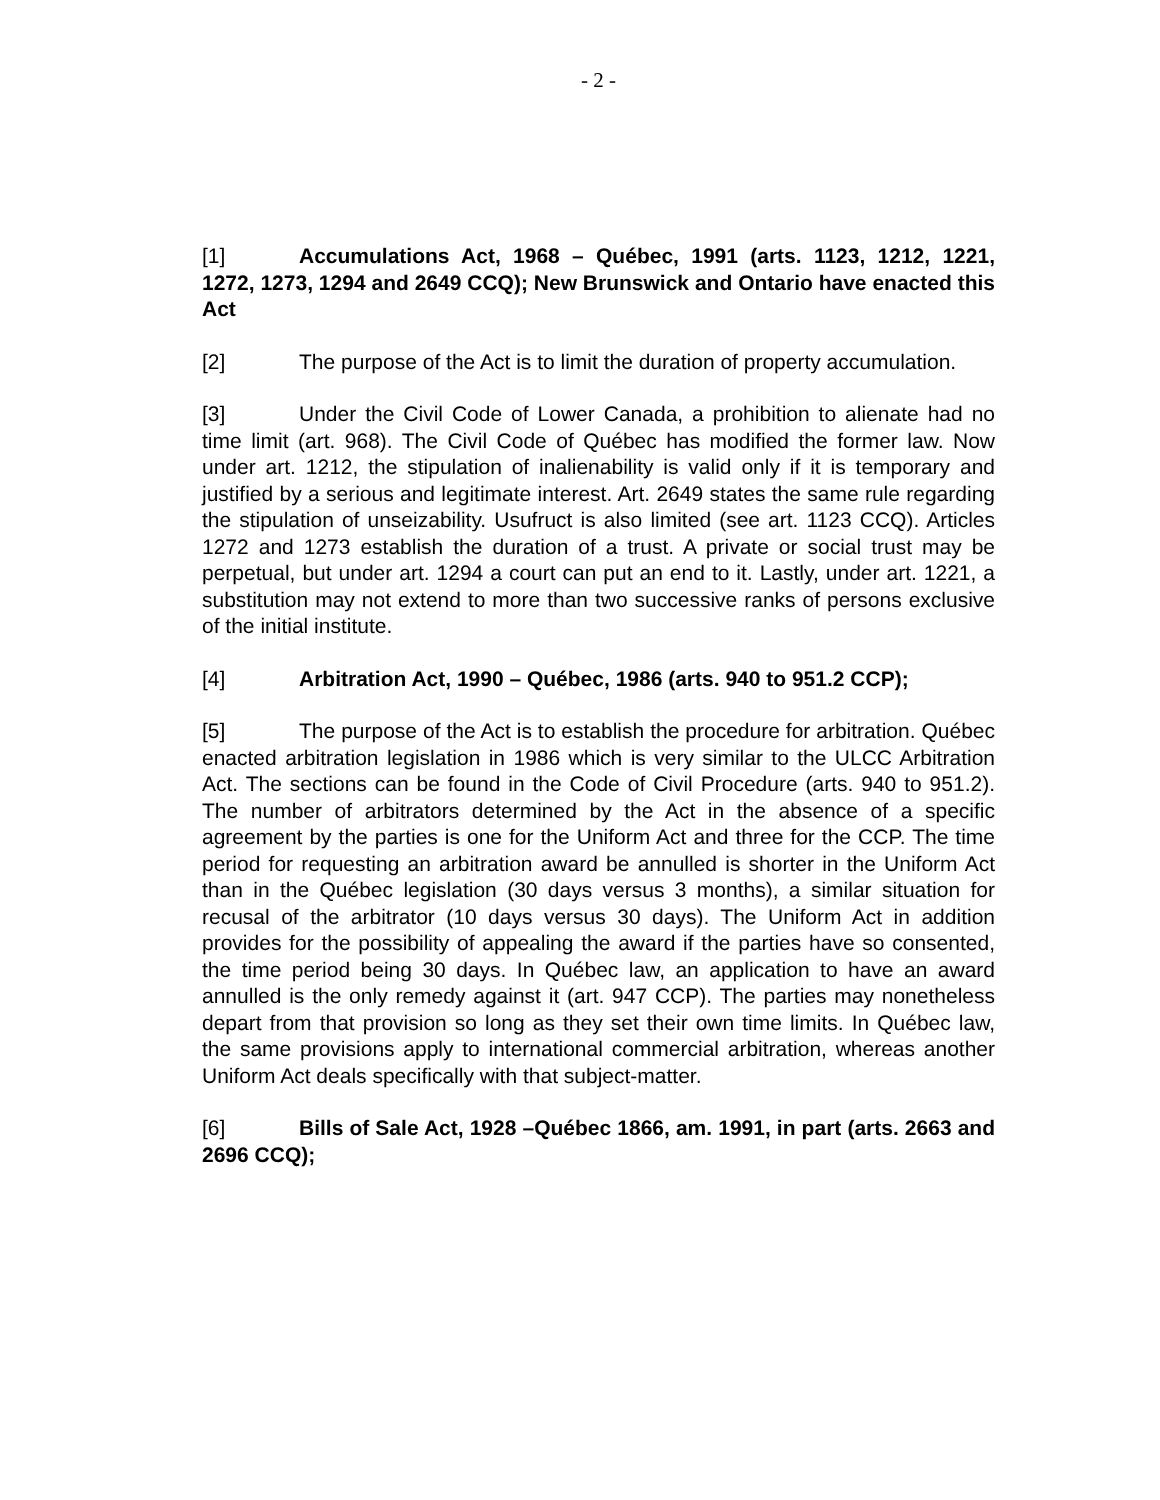- 2 -
[1] Accumulations Act, 1968 – Québec, 1991 (arts. 1123, 1212, 1221, 1272, 1273, 1294 and 2649 CCQ); New Brunswick and Ontario have enacted this Act
[2] The purpose of the Act is to limit the duration of property accumulation.
[3] Under the Civil Code of Lower Canada, a prohibition to alienate had no time limit (art. 968). The Civil Code of Québec has modified the former law. Now under art. 1212, the stipulation of inalienability is valid only if it is temporary and justified by a serious and legitimate interest. Art. 2649 states the same rule regarding the stipulation of unseizability. Usufruct is also limited (see art. 1123 CCQ). Articles 1272 and 1273 establish the duration of a trust. A private or social trust may be perpetual, but under art. 1294 a court can put an end to it. Lastly, under art. 1221, a substitution may not extend to more than two successive ranks of persons exclusive of the initial institute.
[4] Arbitration Act, 1990 – Québec, 1986 (arts. 940 to 951.2 CCP);
[5] The purpose of the Act is to establish the procedure for arbitration. Québec enacted arbitration legislation in 1986 which is very similar to the ULCC Arbitration Act. The sections can be found in the Code of Civil Procedure (arts. 940 to 951.2). The number of arbitrators determined by the Act in the absence of a specific agreement by the parties is one for the Uniform Act and three for the CCP. The time period for requesting an arbitration award be annulled is shorter in the Uniform Act than in the Québec legislation (30 days versus 3 months), a similar situation for recusal of the arbitrator (10 days versus 30 days). The Uniform Act in addition provides for the possibility of appealing the award if the parties have so consented, the time period being 30 days. In Québec law, an application to have an award annulled is the only remedy against it (art. 947 CCP). The parties may nonetheless depart from that provision so long as they set their own time limits. In Québec law, the same provisions apply to international commercial arbitration, whereas another Uniform Act deals specifically with that subject-matter.
[6] Bills of Sale Act, 1928 –Québec 1866, am. 1991, in part (arts. 2663 and 2696 CCQ);